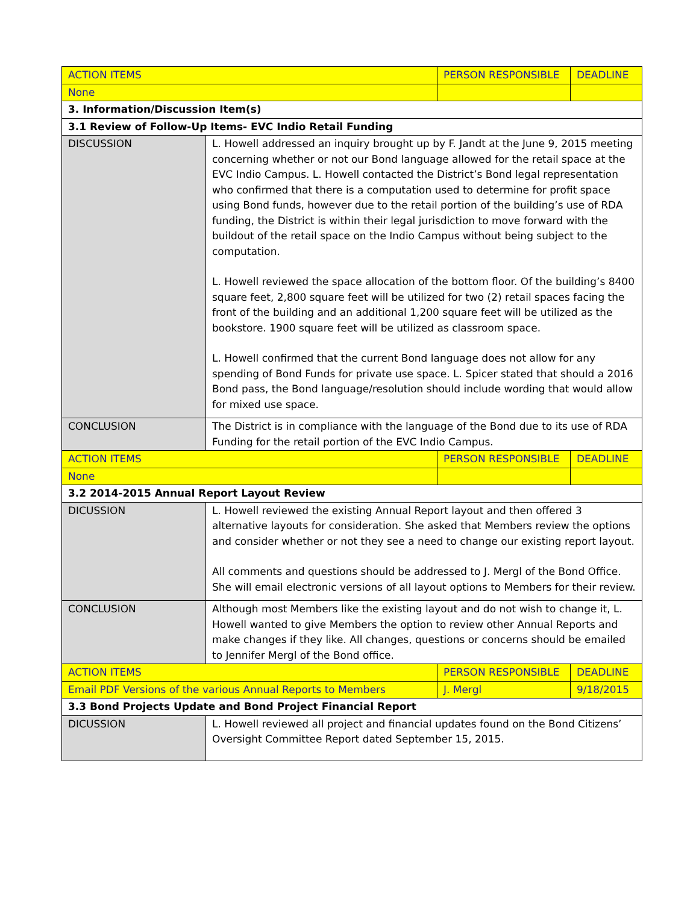| ACTION ITEMS | | PERSON RESPONSIBLE | DEADLINE |
| None | | | |
| 3. Information/Discussion Item(s) | | | |
| 3.1 Review of Follow-Up Items- EVC Indio Retail Funding | | | |
| DISCUSSION | L. Howell addressed an inquiry brought up by F. Jandt at the June 9, 2015 meeting concerning whether or not our Bond language allowed for the retail space at the EVC Indio Campus. L. Howell contacted the District’s Bond legal representation who confirmed that there is a computation used to determine for profit space using Bond funds, however due to the retail portion of the building’s use of RDA funding, the District is within their legal jurisdiction to move forward with the buildout of the retail space on the Indio Campus without being subject to the computation. L. Howell reviewed the space allocation of the bottom floor. Of the building’s 8400 square feet, 2,800 square feet will be utilized for two (2) retail spaces facing the front of the building and an additional 1,200 square feet will be utilized as the bookstore. 1900 square feet will be utilized as classroom space. L. Howell confirmed that the current Bond language does not allow for any spending of Bond Funds for private use space. L. Spicer stated that should a 2016 Bond pass, the Bond language/resolution should include wording that would allow for mixed use space. | | |
| CONCLUSION | The District is in compliance with the language of the Bond due to its use of RDA Funding for the retail portion of the EVC Indio Campus. | | |
| ACTION ITEMS | | PERSON RESPONSIBLE | DEADLINE |
| None | | | |
| 3.2 2014-2015 Annual Report Layout Review | | | |
| DICUSSION | L. Howell reviewed the existing Annual Report layout and then offered 3 alternative layouts for consideration. She asked that Members review the options and consider whether or not they see a need to change our existing report layout. All comments and questions should be addressed to J. Mergl of the Bond Office. She will email electronic versions of all layout options to Members for their review. | | |
| CONCLUSION | Although most Members like the existing layout and do not wish to change it, L. Howell wanted to give Members the option to review other Annual Reports and make changes if they like. All changes, questions or concerns should be emailed to Jennifer Mergl of the Bond office. | | |
| ACTION ITEMS | | PERSON RESPONSIBLE | DEADLINE |
| Email PDF Versions of the various Annual Reports to Members | | J. Mergl | 9/18/2015 |
| 3.3 Bond Projects Update and Bond Project Financial Report | | | |
| DICUSSION | L. Howell reviewed all project and financial updates found on the Bond Citizens’ Oversight Committee Report dated September 15, 2015. | | |